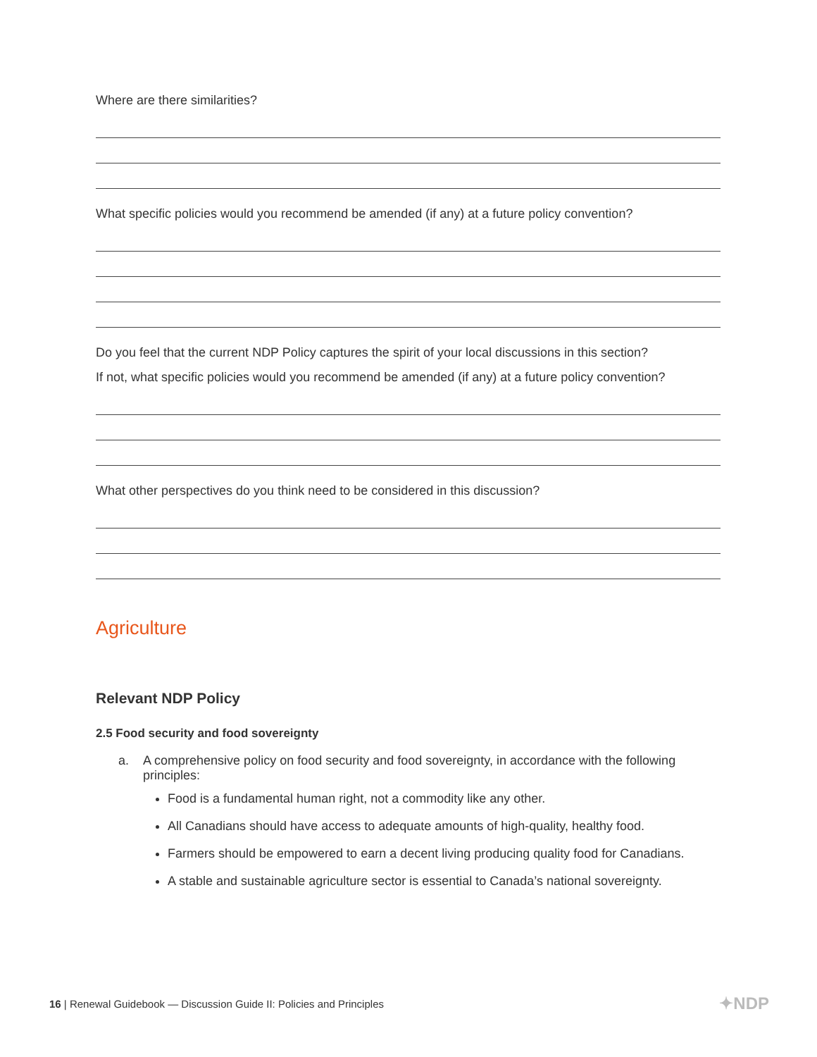Where are there similarities?
What specific policies would you recommend be amended (if any) at a future policy convention?
Do you feel that the current NDP Policy captures the spirit of your local discussions in this section?
If not, what specific policies would you recommend be amended (if any) at a future policy convention?
What other perspectives do you think need to be considered in this discussion?
Agriculture
Relevant NDP Policy
2.5 Food security and food sovereignty
a. A comprehensive policy on food security and food sovereignty, in accordance with the following principles:
Food is a fundamental human right, not a commodity like any other.
All Canadians should have access to adequate amounts of high-quality, healthy food.
Farmers should be empowered to earn a decent living producing quality food for Canadians.
A stable and sustainable agriculture sector is essential to Canada’s national sovereignty.
16 | Renewal Guidebook — Discussion Guide II: Policies and Principles
✦NDP